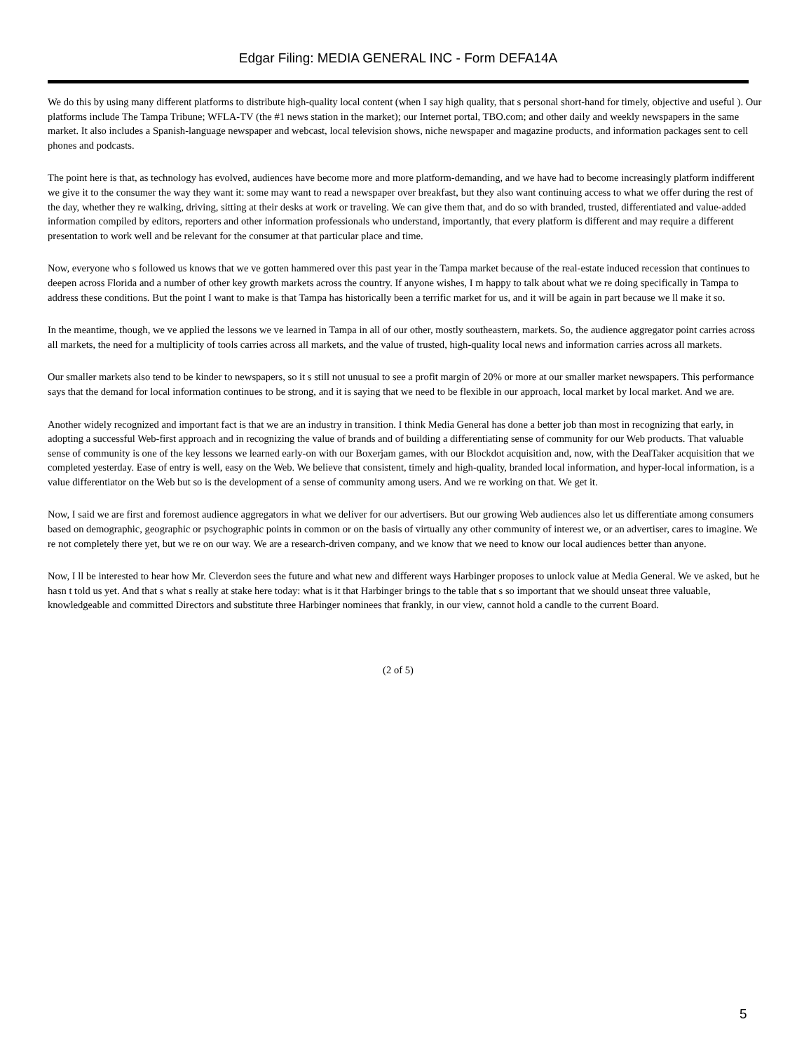Edgar Filing: MEDIA GENERAL INC - Form DEFA14A
We do this by using many different platforms to distribute high-quality local content (when I say high quality, that s personal short-hand for timely, objective and useful ). Our platforms include The Tampa Tribune; WFLA-TV (the #1 news station in the market); our Internet portal, TBO.com; and other daily and weekly newspapers in the same market. It also includes a Spanish-language newspaper and webcast, local television shows, niche newspaper and magazine products, and information packages sent to cell phones and podcasts.
The point here is that, as technology has evolved, audiences have become more and more platform-demanding, and we have had to become increasingly platform indifferent we give it to the consumer the way they want it: some may want to read a newspaper over breakfast, but they also want continuing access to what we offer during the rest of the day, whether they re walking, driving, sitting at their desks at work or traveling. We can give them that, and do so with branded, trusted, differentiated and value-added information compiled by editors, reporters and other information professionals who understand, importantly, that every platform is different and may require a different presentation to work well and be relevant for the consumer at that particular place and time.
Now, everyone who s followed us knows that we ve gotten hammered over this past year in the Tampa market because of the real-estate induced recession that continues to deepen across Florida and a number of other key growth markets across the country. If anyone wishes, I m happy to talk about what we re doing specifically in Tampa to address these conditions. But the point I want to make is that Tampa has historically been a terrific market for us, and it will be again in part because we ll make it so.
In the meantime, though, we ve applied the lessons we ve learned in Tampa in all of our other, mostly southeastern, markets. So, the audience aggregator point carries across all markets, the need for a multiplicity of tools carries across all markets, and the value of trusted, high-quality local news and information carries across all markets.
Our smaller markets also tend to be kinder to newspapers, so it s still not unusual to see a profit margin of 20% or more at our smaller market newspapers. This performance says that the demand for local information continues to be strong, and it is saying that we need to be flexible in our approach, local market by local market. And we are.
Another widely recognized and important fact is that we are an industry in transition. I think Media General has done a better job than most in recognizing that early, in adopting a successful Web-first approach and in recognizing the value of brands and of building a differentiating sense of community for our Web products. That valuable sense of community is one of the key lessons we learned early-on with our Boxerjam games, with our Blockdot acquisition and, now, with the DealTaker acquisition that we completed yesterday. Ease of entry is well, easy on the Web. We believe that consistent, timely and high-quality, branded local information, and hyper-local information, is a value differentiator on the Web but so is the development of a sense of community among users. And we re working on that. We get it.
Now, I said we are first and foremost audience aggregators in what we deliver for our advertisers. But our growing Web audiences also let us differentiate among consumers based on demographic, geographic or psychographic points in common or on the basis of virtually any other community of interest we, or an advertiser, cares to imagine. We re not completely there yet, but we re on our way. We are a research-driven company, and we know that we need to know our local audiences better than anyone.
Now, I ll be interested to hear how Mr. Cleverdon sees the future and what new and different ways Harbinger proposes to unlock value at Media General. We ve asked, but he hasn t told us yet. And that s what s really at stake here today: what is it that Harbinger brings to the table that s so important that we should unseat three valuable, knowledgeable and committed Directors and substitute three Harbinger nominees that frankly, in our view, cannot hold a candle to the current Board.
(2 of 5)
5